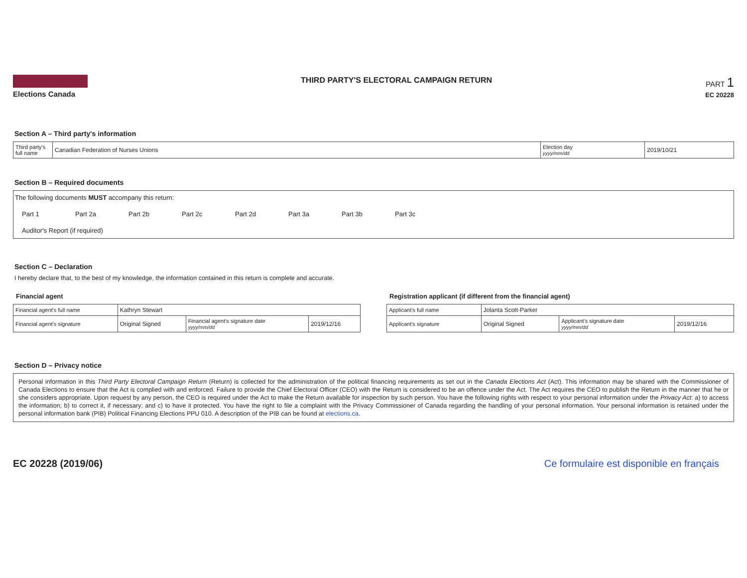Elections Canada THIRD PARTY'S ELECTORAL CAMPAIGN RETURN
PART 1
EC 20228
Section A – Third party's information
| Third party's full name | Canadian Federation of Nurses Unions | Election day yyyy/mm/dd | 2019/10/21 |
Section B – Required documents
The following documents MUST accompany this return:
Part 1 Part 2a Part 2b Part 2c Part 2d Part 3a Part 3b Part 3c
Auditor's Report (if required)
Section C – Declaration
I hereby declare that, to the best of my knowledge, the information contained in this return is complete and accurate.
Financial agent
| Financial agent's full name | Kathryn Stewart | | |
| Financial agent's signature | Original Signed | Financial agent's signature date yyyy/mm/dd | 2019/12/16 |
Registration applicant (if different from the financial agent)
| Applicant's full name | Jolanta Scott-Parker | | |
| Applicant's signature | Original Signed | Applicant's signature date yyyy/mm/dd | 2019/12/16 |
Section D – Privacy notice
Personal information in this Third Party Electoral Campaign Return (Return) is collected for the administration of the political financing requirements as set out in the Canada Elections Act (Act). This information may be shared with the Commissioner of Canada Elections to ensure that the Act is complied with and enforced. Failure to provide the Chief Electoral Officer (CEO) with the Return is considered to be an offence under the Act. The Act requires the CEO to publish the Return in the manner that he or she considers appropriate. Upon request by any person, the CEO is required under the Act to make the Return available for inspection by such person. You have the following rights with respect to your personal information under the Privacy Act: a) to access the information; b) to correct it, if necessary; and c) to have it protected. You have the right to file a complaint with the Privacy Commissioner of Canada regarding the handling of your personal information. Your personal information is retained under the personal information bank (PIB) Political Financing Elections PPU 010. A description of the PIB can be found at elections.ca.
EC 20228 (2019/06) Ce formulaire est disponible en français